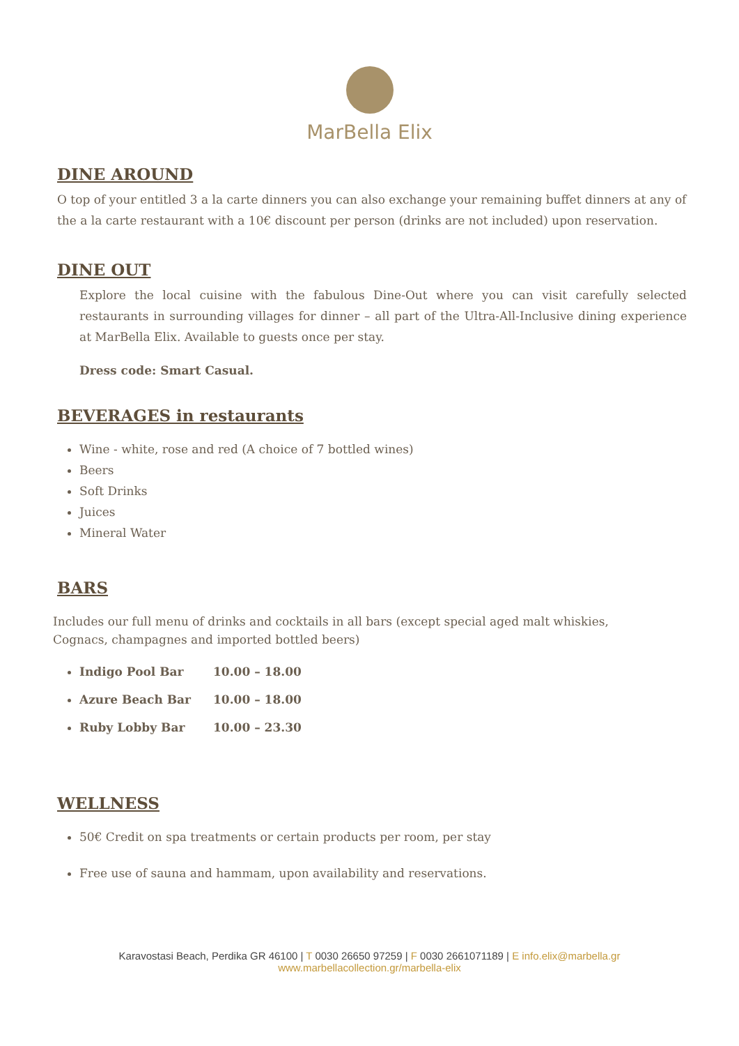MarBella Elix
DINE AROUND
O top of your entitled 3 a la carte dinners you can also exchange your remaining buffet dinners at any of the a la carte restaurant with a 10€ discount per person (drinks are not included) upon reservation.
DINE OUT
Explore the local cuisine with the fabulous Dine-Out where you can visit carefully selected restaurants in surrounding villages for dinner – all part of the Ultra-All-Inclusive dining experience at MarBella Elix. Available to guests once per stay.
Dress code: Smart Casual.
BEVERAGES in restaurants
Wine - white, rose and red (A choice of 7 bottled wines)
Beers
Soft Drinks
Juices
Mineral Water
BARS
Includes our full menu of drinks and cocktails in all bars (except special aged malt whiskies,
Cognacs, champagnes and imported bottled beers)
Indigo Pool Bar 10.00 – 18.00
Azure Beach Bar 10.00 – 18.00
Ruby Lobby Bar 10.00 – 23.30
WELLNESS
50€ Credit on spa treatments or certain products per room, per stay
Free use of sauna and hammam, upon availability and reservations.
Karavostasi Beach, Perdika GR 46100 | T 0030 26650 97259 | F 0030 2661071189 | E info.elix@marbella.gr
www.marbellacollection.gr/marbella-elix